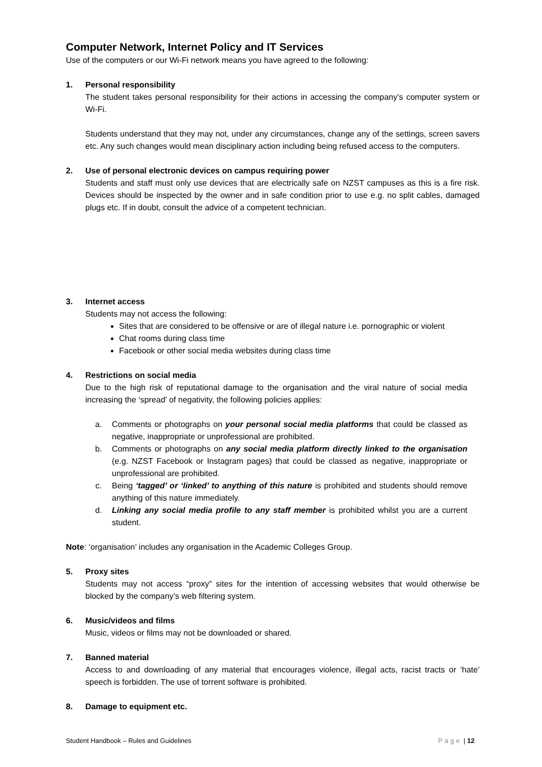Computer Network, Internet Policy and IT Services
Use of the computers or our Wi-Fi network means you have agreed to the following:
1. Personal responsibility
The student takes personal responsibility for their actions in accessing the company’s computer system or Wi-Fi.
Students understand that they may not, under any circumstances, change any of the settings, screen savers etc. Any such changes would mean disciplinary action including being refused access to the computers.
2. Use of personal electronic devices on campus requiring power
Students and staff must only use devices that are electrically safe on NZST campuses as this is a fire risk. Devices should be inspected by the owner and in safe condition prior to use e.g. no split cables, damaged plugs etc. If in doubt, consult the advice of a competent technician.
3. Internet access
Students may not access the following:
Sites that are considered to be offensive or are of illegal nature i.e. pornographic or violent
Chat rooms during class time
Facebook or other social media websites during class time
4. Restrictions on social media
Due to the high risk of reputational damage to the organisation and the viral nature of social media increasing the ‘spread’ of negativity, the following policies applies:
a. Comments or photographs on your personal social media platforms that could be classed as negative, inappropriate or unprofessional are prohibited.
b. Comments or photographs on any social media platform directly linked to the organisation (e.g. NZST Facebook or Instagram pages) that could be classed as negative, inappropriate or unprofessional are prohibited.
c. Being ‘tagged’ or ‘linked’ to anything of this nature is prohibited and students should remove anything of this nature immediately.
d. Linking any social media profile to any staff member is prohibited whilst you are a current student.
Note: ‘organisation’ includes any organisation in the Academic Colleges Group.
5. Proxy sites
Students may not access “proxy” sites for the intention of accessing websites that would otherwise be blocked by the company’s web filtering system.
6. Music/videos and films
Music, videos or films may not be downloaded or shared.
7. Banned material
Access to and downloading of any material that encourages violence, illegal acts, racist tracts or ‘hate’ speech is forbidden. The use of torrent software is prohibited.
8. Damage to equipment etc.
Student Handbook – Rules and Guidelines Page | 12